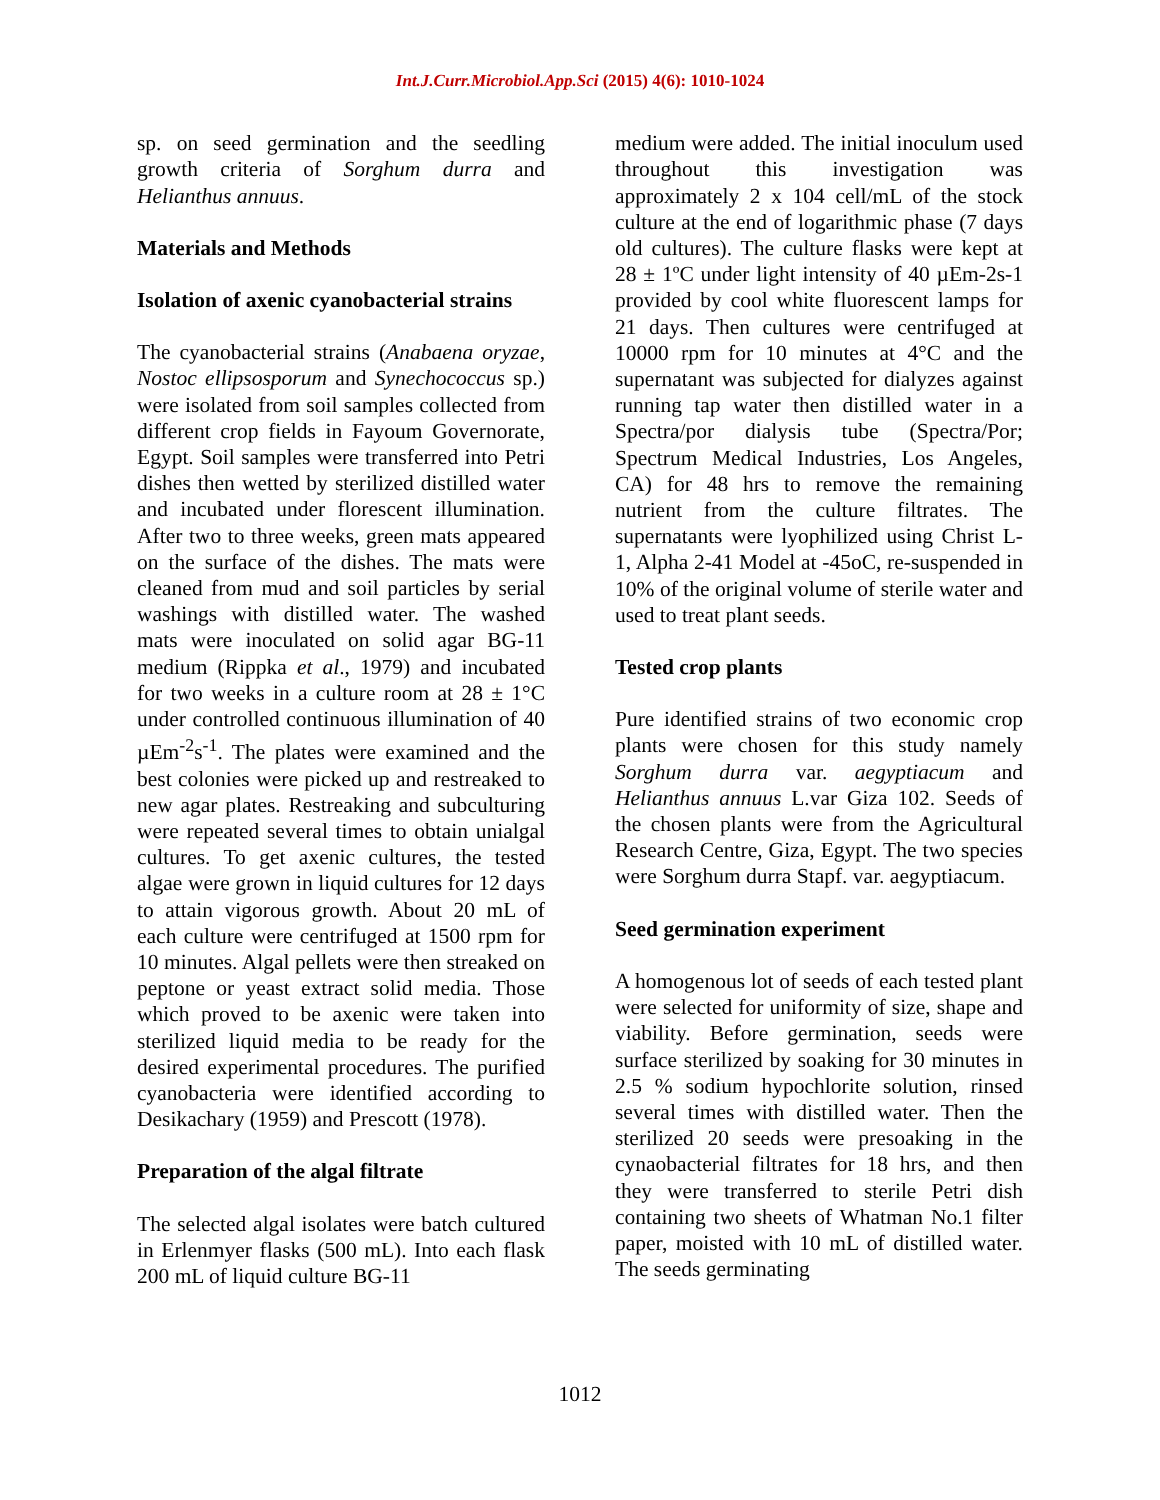Int.J.Curr.Microbiol.App.Sci (2015) 4(6): 1010-1024
sp. on seed germination and the seedling growth criteria of Sorghum durra and Helianthus annuus.
Materials and Methods
Isolation of axenic cyanobacterial strains
The cyanobacterial strains (Anabaena oryzae, Nostoc ellipsosporum and Synechococcus sp.) were isolated from soil samples collected from different crop fields in Fayoum Governorate, Egypt. Soil samples were transferred into Petri dishes then wetted by sterilized distilled water and incubated under florescent illumination. After two to three weeks, green mats appeared on the surface of the dishes. The mats were cleaned from mud and soil particles by serial washings with distilled water. The washed mats were inoculated on solid agar BG-11 medium (Rippka et al., 1979) and incubated for two weeks in a culture room at 28 ± 1°C under controlled continuous illumination of 40 µEm<sup>-2</sup>s<sup>-1</sup>. The plates were examined and the best colonies were picked up and restreaked to new agar plates. Restreaking and subculturing were repeated several times to obtain unialgal cultures. To get axenic cultures, the tested algae were grown in liquid cultures for 12 days to attain vigorous growth. About 20 mL of each culture were centrifuged at 1500 rpm for 10 minutes. Algal pellets were then streaked on peptone or yeast extract solid media. Those which proved to be axenic were taken into sterilized liquid media to be ready for the desired experimental procedures. The purified cyanobacteria were identified according to Desikachary (1959) and Prescott (1978).
Preparation of the algal filtrate
The selected algal isolates were batch cultured in Erlenmyer flasks (500 mL). Into each flask 200 mL of liquid culture BG-11
medium were added. The initial inoculum used throughout this investigation was approximately 2 x 104 cell/mL of the stock culture at the end of logarithmic phase (7 days old cultures). The culture flasks were kept at 28 ± 1ºC under light intensity of 40 µEm-2s-1 provided by cool white fluorescent lamps for 21 days. Then cultures were centrifuged at 10000 rpm for 10 minutes at 4°C and the supernatant was subjected for dialyzes against running tap water then distilled water in a Spectra/por dialysis tube (Spectra/Por; Spectrum Medical Industries, Los Angeles, CA) for 48 hrs to remove the remaining nutrient from the culture filtrates. The supernatants were lyophilized using Christ L-1, Alpha 2-41 Model at -45oC, re-suspended in 10% of the original volume of sterile water and used to treat plant seeds.
Tested crop plants
Pure identified strains of two economic crop plants were chosen for this study namely Sorghum durra var. aegyptiacum and Helianthus annuus L.var Giza 102. Seeds of the chosen plants were from the Agricultural Research Centre, Giza, Egypt. The two species were Sorghum durra Stapf. var. aegyptiacum.
Seed germination experiment
A homogenous lot of seeds of each tested plant were selected for uniformity of size, shape and viability. Before germination, seeds were surface sterilized by soaking for 30 minutes in 2.5 % sodium hypochlorite solution, rinsed several times with distilled water. Then the sterilized 20 seeds were presoaking in the cynaobacterial filtrates for 18 hrs, and then they were transferred to sterile Petri dish containing two sheets of Whatman No.1 filter paper, moisted with 10 mL of distilled water. The seeds germinating
1012